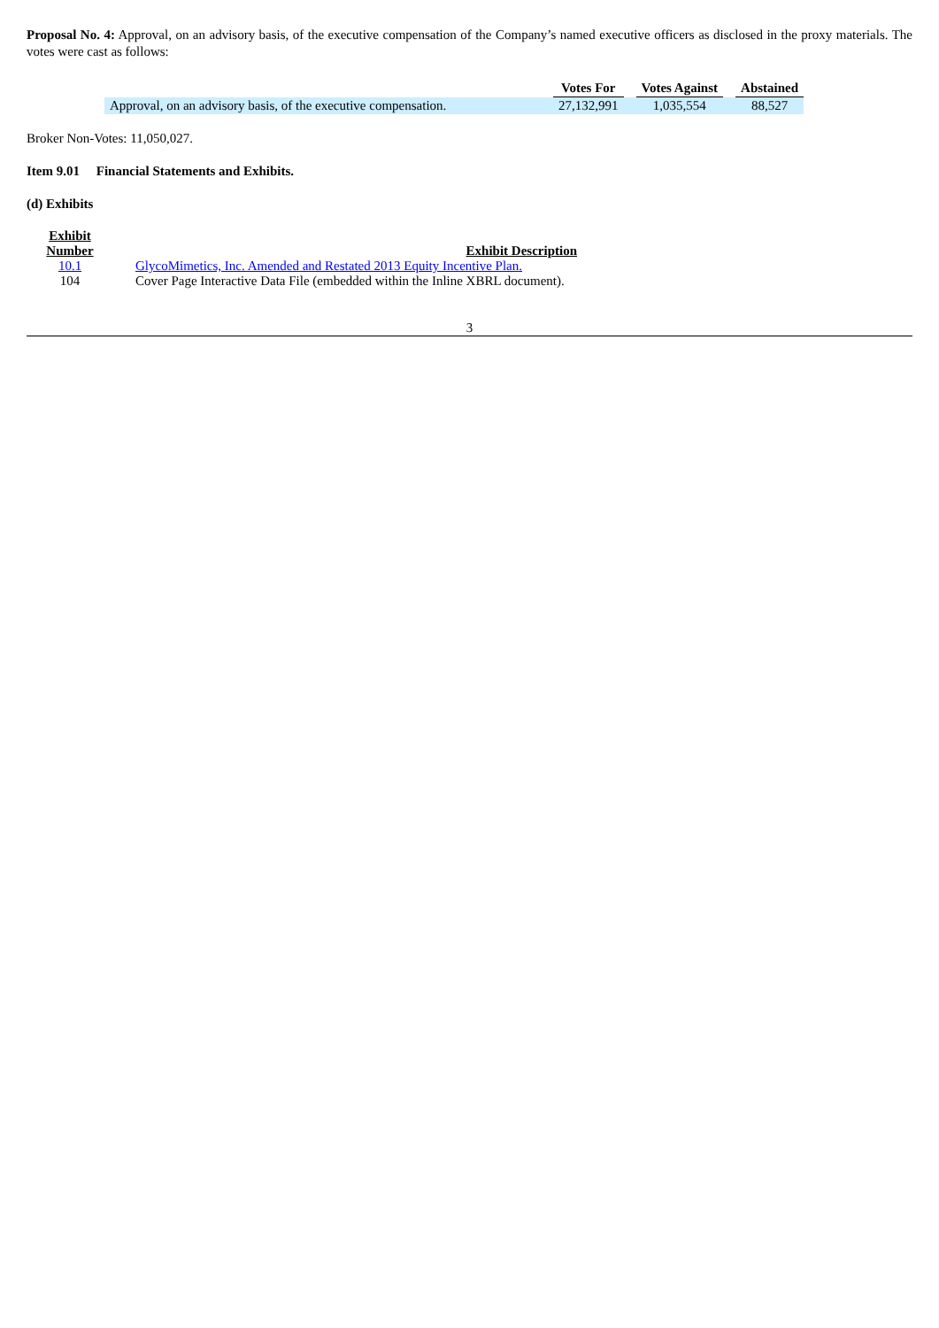Proposal No. 4: Approval, on an advisory basis, of the executive compensation of the Company’s named executive officers as disclosed in the proxy materials. The votes were cast as follows:
| | Votes For | | Votes Against | | Abstained |
| Approval, on an advisory basis, of the executive compensation. | 27,132,991 | | 1,035,554 | | 88,527 |
Broker Non-Votes: 11,050,027.
Item 9.01 Financial Statements and Exhibits.
(d) Exhibits
| Exhibit Number | Exhibit Description |
| --- | --- |
| 10.1 | GlycoMimetics, Inc. Amended and Restated 2013 Equity Incentive Plan. |
| 104 | Cover Page Interactive Data File (embedded within the Inline XBRL document). |
3